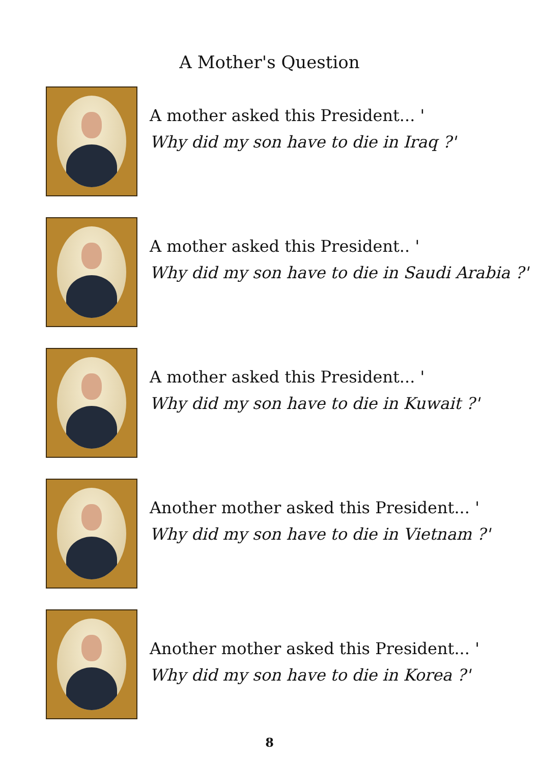A Mother's Question
A mother asked this President... '
Why did my son have to die in Iraq ?'
A mother asked this President.. '
Why did my son have to die in Saudi Arabia ?'
A mother asked this President... '
Why did my son have to die in Kuwait ?'
Another mother asked this President... '
Why did my son have to die in Vietnam ?'
Another mother asked this President... '
Why did my son have to die in Korea ?'
8